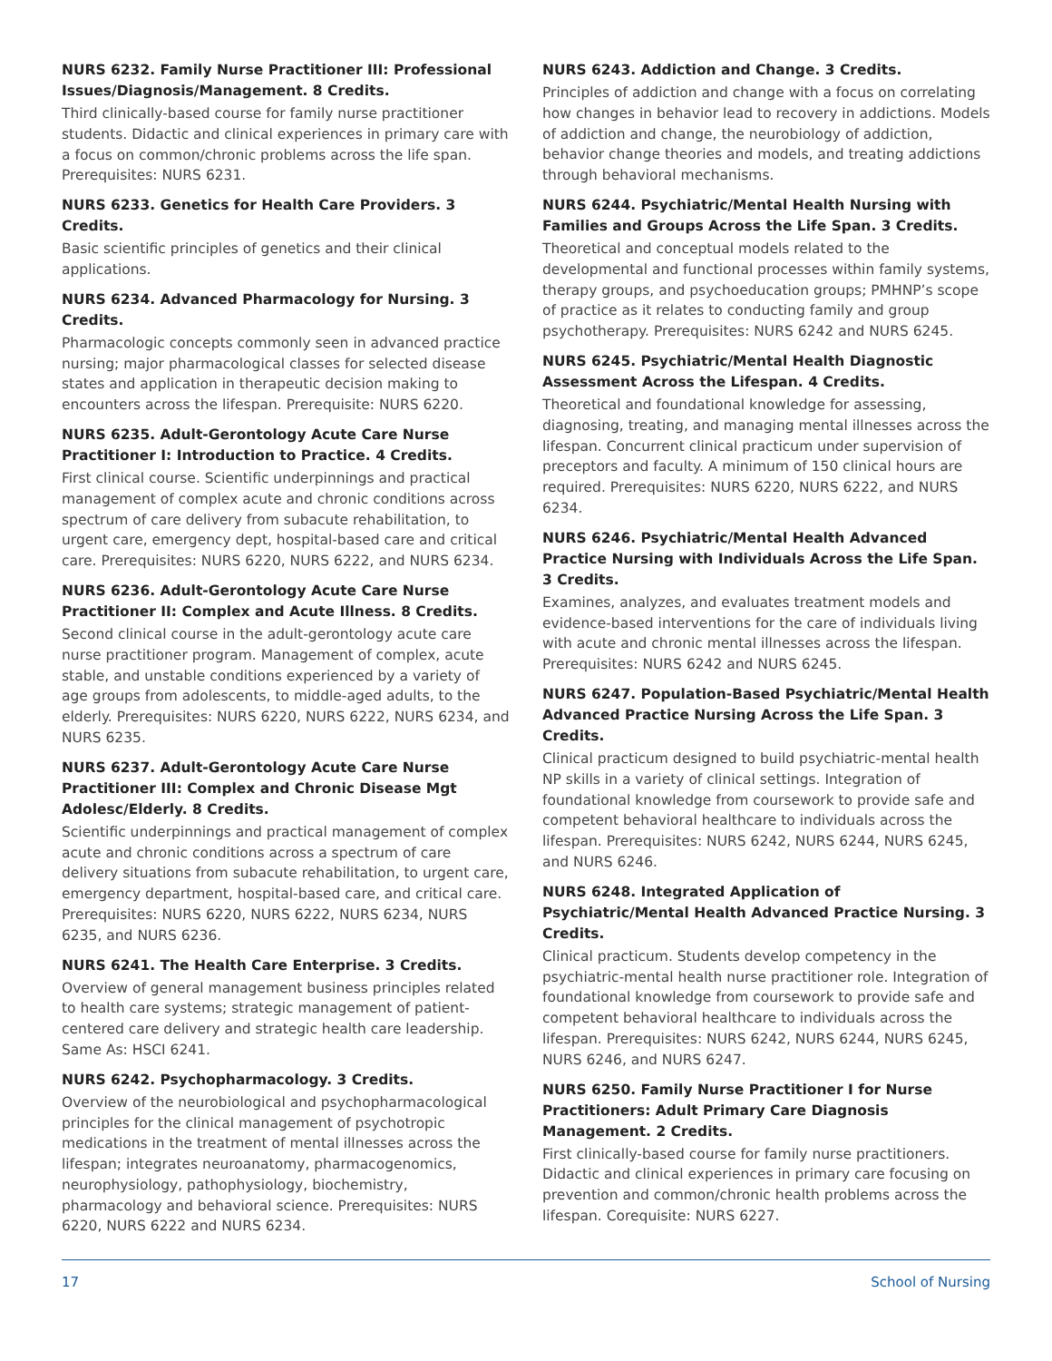NURS 6232. Family Nurse Practitioner III: Professional Issues/Diagnosis/Management. 8 Credits.
Third clinically-based course for family nurse practitioner students. Didactic and clinical experiences in primary care with a focus on common/chronic problems across the life span. Prerequisites: NURS 6231.
NURS 6233. Genetics for Health Care Providers. 3 Credits.
Basic scientific principles of genetics and their clinical applications.
NURS 6234. Advanced Pharmacology for Nursing. 3 Credits.
Pharmacologic concepts commonly seen in advanced practice nursing; major pharmacological classes for selected disease states and application in therapeutic decision making to encounters across the lifespan. Prerequisite: NURS 6220.
NURS 6235. Adult-Gerontology Acute Care Nurse Practitioner I: Introduction to Practice. 4 Credits.
First clinical course. Scientific underpinnings and practical management of complex acute and chronic conditions across spectrum of care delivery from subacute rehabilitation, to urgent care, emergency dept, hospital-based care and critical care. Prerequisites: NURS 6220, NURS 6222, and NURS 6234.
NURS 6236. Adult-Gerontology Acute Care Nurse Practitioner II: Complex and Acute Illness. 8 Credits.
Second clinical course in the adult-gerontology acute care nurse practitioner program. Management of complex, acute stable, and unstable conditions experienced by a variety of age groups from adolescents, to middle-aged adults, to the elderly. Prerequisites: NURS 6220, NURS 6222, NURS 6234, and NURS 6235.
NURS 6237. Adult-Gerontology Acute Care Nurse Practitioner III: Complex and Chronic Disease Mgt Adolesc/Elderly. 8 Credits.
Scientific underpinnings and practical management of complex acute and chronic conditions across a spectrum of care delivery situations from subacute rehabilitation, to urgent care, emergency department, hospital-based care, and critical care. Prerequisites: NURS 6220, NURS 6222, NURS 6234, NURS 6235, and NURS 6236.
NURS 6241. The Health Care Enterprise. 3 Credits.
Overview of general management business principles related to health care systems; strategic management of patient-centered care delivery and strategic health care leadership. Same As: HSCI 6241.
NURS 6242. Psychopharmacology. 3 Credits.
Overview of the neurobiological and psychopharmacological principles for the clinical management of psychotropic medications in the treatment of mental illnesses across the lifespan; integrates neuroanatomy, pharmacogenomics, neurophysiology, pathophysiology, biochemistry, pharmacology and behavioral science. Prerequisites: NURS 6220, NURS 6222 and NURS 6234.
NURS 6243. Addiction and Change. 3 Credits.
Principles of addiction and change with a focus on correlating how changes in behavior lead to recovery in addictions. Models of addiction and change, the neurobiology of addiction, behavior change theories and models, and treating addictions through behavioral mechanisms.
NURS 6244. Psychiatric/Mental Health Nursing with Families and Groups Across the Life Span. 3 Credits.
Theoretical and conceptual models related to the developmental and functional processes within family systems, therapy groups, and psychoeducation groups; PMHNP’s scope of practice as it relates to conducting family and group psychotherapy. Prerequisites: NURS 6242 and NURS 6245.
NURS 6245. Psychiatric/Mental Health Diagnostic Assessment Across the Lifespan. 4 Credits.
Theoretical and foundational knowledge for assessing, diagnosing, treating, and managing mental illnesses across the lifespan. Concurrent clinical practicum under supervision of preceptors and faculty. A minimum of 150 clinical hours are required. Prerequisites: NURS 6220, NURS 6222, and NURS 6234.
NURS 6246. Psychiatric/Mental Health Advanced Practice Nursing with Individuals Across the Life Span. 3 Credits.
Examines, analyzes, and evaluates treatment models and evidence-based interventions for the care of individuals living with acute and chronic mental illnesses across the lifespan. Prerequisites: NURS 6242 and NURS 6245.
NURS 6247. Population-Based Psychiatric/Mental Health Advanced Practice Nursing Across the Life Span. 3 Credits.
Clinical practicum designed to build psychiatric-mental health NP skills in a variety of clinical settings. Integration of foundational knowledge from coursework to provide safe and competent behavioral healthcare to individuals across the lifespan. Prerequisites: NURS 6242, NURS 6244, NURS 6245, and NURS 6246.
NURS 6248. Integrated Application of Psychiatric/Mental Health Advanced Practice Nursing. 3 Credits.
Clinical practicum. Students develop competency in the psychiatric-mental health nurse practitioner role. Integration of foundational knowledge from coursework to provide safe and competent behavioral healthcare to individuals across the lifespan. Prerequisites: NURS 6242, NURS 6244, NURS 6245, NURS 6246, and NURS 6247.
NURS 6250. Family Nurse Practitioner I for Nurse Practitioners: Adult Primary Care Diagnosis Management. 2 Credits.
First clinically-based course for family nurse practitioners. Didactic and clinical experiences in primary care focusing on prevention and common/chronic health problems across the lifespan. Corequisite: NURS 6227.
17 School of Nursing